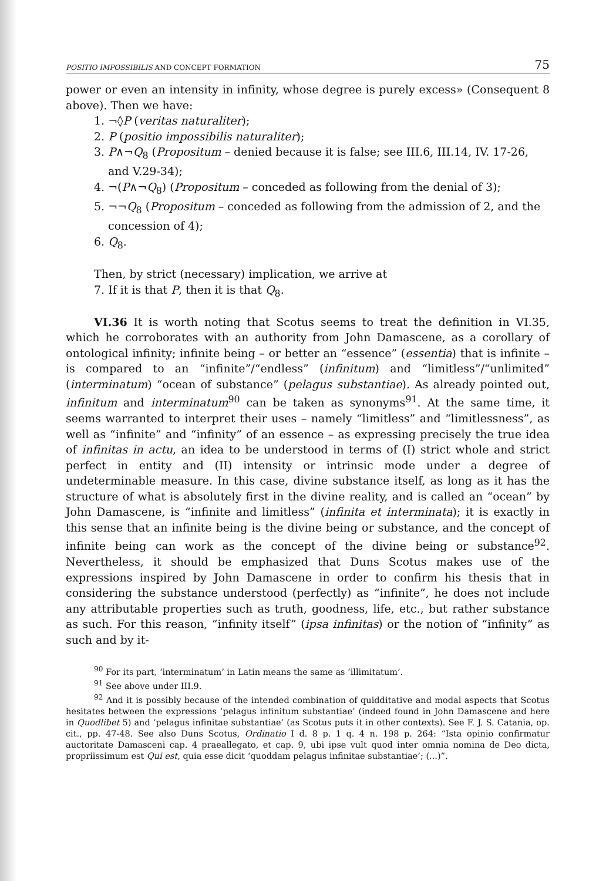POSITIO IMPOSSIBILIS AND CONCEPT FORMATION 75
power or even an intensity in infinity, whose degree is purely excess» (Consequent 8 above). Then we have:
1. ¬◊P (veritas naturaliter);
2. P (positio impossibilis naturaliter);
3. P∧¬Q<sub>8</sub> (Propositum – denied because it is false; see III.6, III.14, IV. 17-26, and V.29-34);
4. ¬(P∧¬Q<sub>8</sub>) (Propositum – conceded as following from the denial of 3);
5. ¬¬Q<sub>8</sub> (Propositum – conceded as following from the admission of 2, and the concession of 4);
6. Q<sub>8</sub>.
Then, by strict (necessary) implication, we arrive at
7. If it is that P, then it is that Q<sub>8</sub>.
VI.36 It is worth noting that Scotus seems to treat the definition in VI.35, which he corroborates with an authority from John Damascene, as a corollary of ontological infinity; infinite being – or better an “essence” (essentia) that is infinite – is compared to an “infinite”/“endless” (infinitum) and “limitless”/“unlimited” (interminatum) “ocean of substance” (pelagus substantiae). As already pointed out, infinitum and interminatum<sup>90</sup> can be taken as synonyms<sup>91</sup>. At the same time, it seems warranted to interpret their uses – namely “limitless” and “limitlessness”, as well as “infinite” and “infinity” of an essence – as expressing precisely the true idea of infinitas in actu, an idea to be understood in terms of (I) strict whole and strict perfect in entity and (II) intensity or intrinsic mode under a degree of undeterminable measure. In this case, divine substance itself, as long as it has the structure of what is absolutely first in the divine reality, and is called an “ocean” by John Damascene, is “infinite and limitless” (infinita et interminata); it is exactly in this sense that an infinite being is the divine being or substance, and the concept of infinite being can work as the concept of the divine being or substance<sup>92</sup>. Nevertheless, it should be emphasized that Duns Scotus makes use of the expressions inspired by John Damascene in order to confirm his thesis that in considering the substance understood (perfectly) as “infinite”, he does not include any attributable properties such as truth, goodness, life, etc., but rather substance as such. For this reason, “infinity itself” (ipsa infinitas) or the notion of “infinity” as such and by it-
<sup>90</sup> For its part, ‘interminatum’ in Latin means the same as ‘illimitatum’.
<sup>91</sup> See above under III.9.
<sup>92</sup> And it is possibly because of the intended combination of quidditative and modal aspects that Scotus hesitates between the expressions ‘pelagus infinitum substantiae’ (indeed found in John Damascene and here in Quodlibet 5) and ‘pelagus infinitae substantiae’ (as Scotus puts it in other contexts). See F. J. S. Catania, op. cit., pp. 47-48. See also Duns Scotus, Ordinatio I d. 8 p. 1 q. 4 n. 198 p. 264: “Ista opinio confirmatur auctoritate Damasceni cap. 4 praeallegato, et cap. 9, ubi ipse vult quod inter omnia nomina de Deo dicta, propriissimum est Qui est, quia esse dicit ‘quoddam pelagus infinitae substantiae’; (...)”.